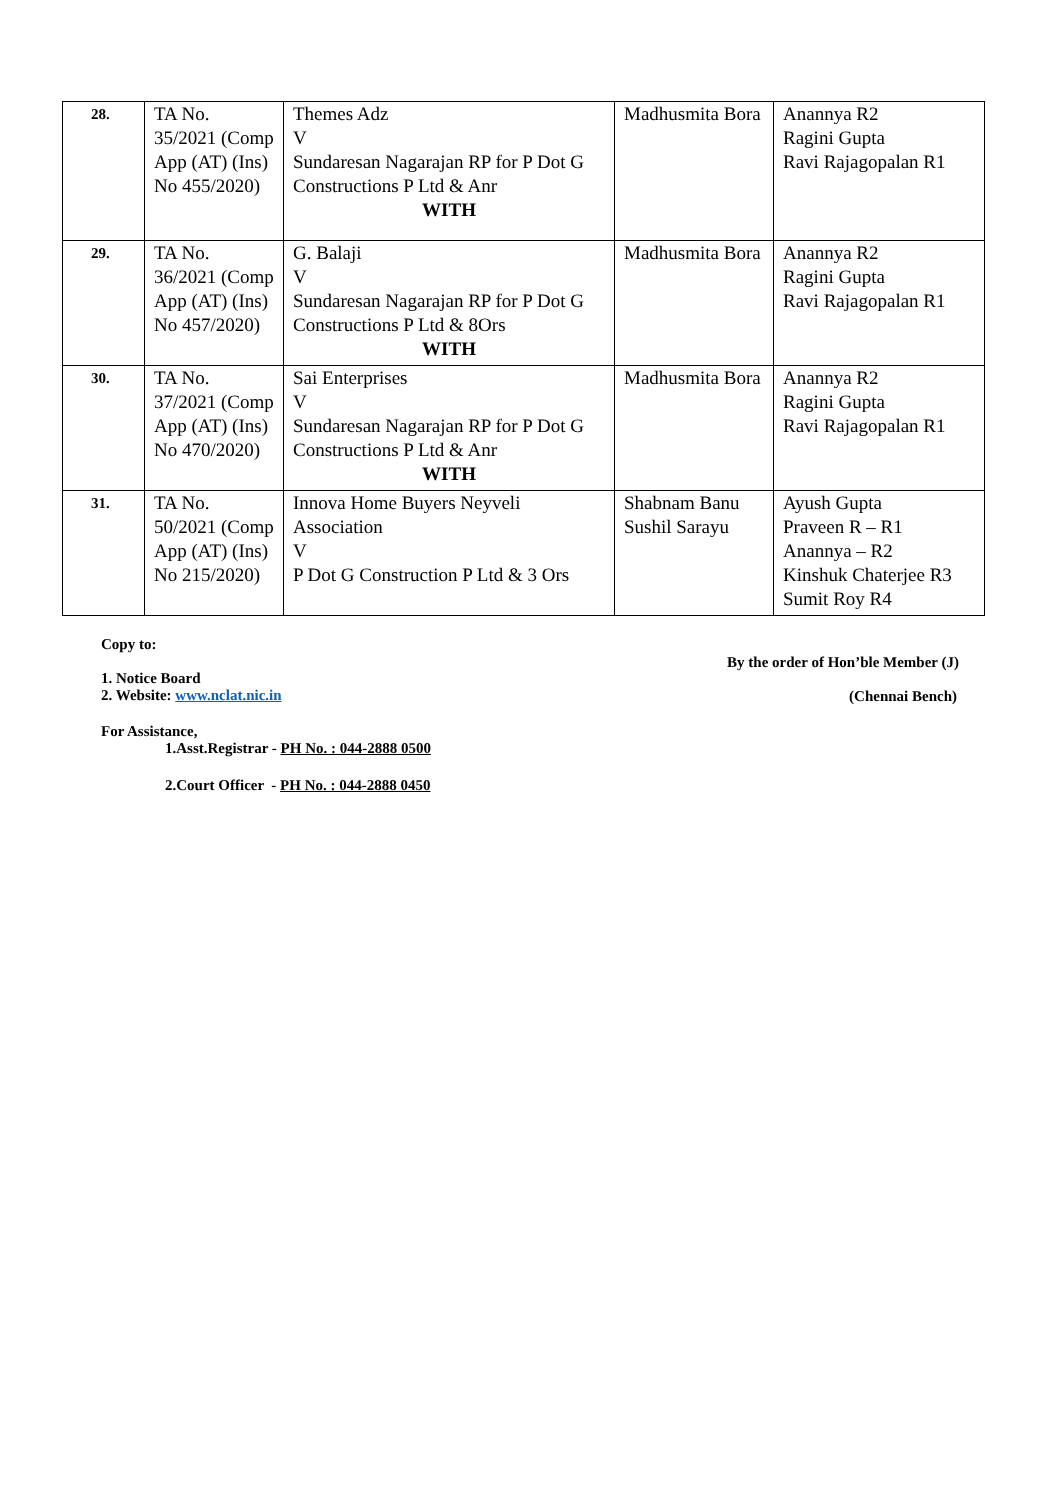| 28. | TA No. 35/2021 (Comp App (AT) (Ins) No 455/2020) | Themes Adz V Sundaresan Nagarajan RP for P Dot G Constructions P Ltd & Anr WITH | Madhusmita Bora | Anannya R2 Ragini Gupta Ravi Rajagopalan R1 |
| 29. | TA No. 36/2021 (Comp App (AT) (Ins) No 457/2020) | G. Balaji V Sundaresan Nagarajan RP for P Dot G Constructions P Ltd & 8Ors WITH | Madhusmita Bora | Anannya R2 Ragini Gupta Ravi Rajagopalan R1 |
| 30. | TA No. 37/2021 (Comp App (AT) (Ins) No 470/2020) | Sai Enterprises V Sundaresan Nagarajan RP for P Dot G Constructions P Ltd & Anr WITH | Madhusmita Bora | Anannya R2 Ragini Gupta Ravi Rajagopalan R1 |
| 31. | TA No. 50/2021 (Comp App (AT) (Ins) No 215/2020) | Innova Home Buyers Neyveli Association V P Dot G Construction P Ltd & 3 Ors | Shabnam Banu Sushil Sarayu | Ayush Gupta Praveen R – R1 Anannya – R2 Kinshuk Chaterjee R3 Sumit Roy R4 |
Copy to:
1. Notice Board
2. Website: www.nclat.nic.in
By the order of Hon’ble Member (J)
(Chennai Bench)
For Assistance,
1.Asst.Registrar - PH No. : 044-2888 0500
2.Court Officer - PH No. : 044-2888 0450